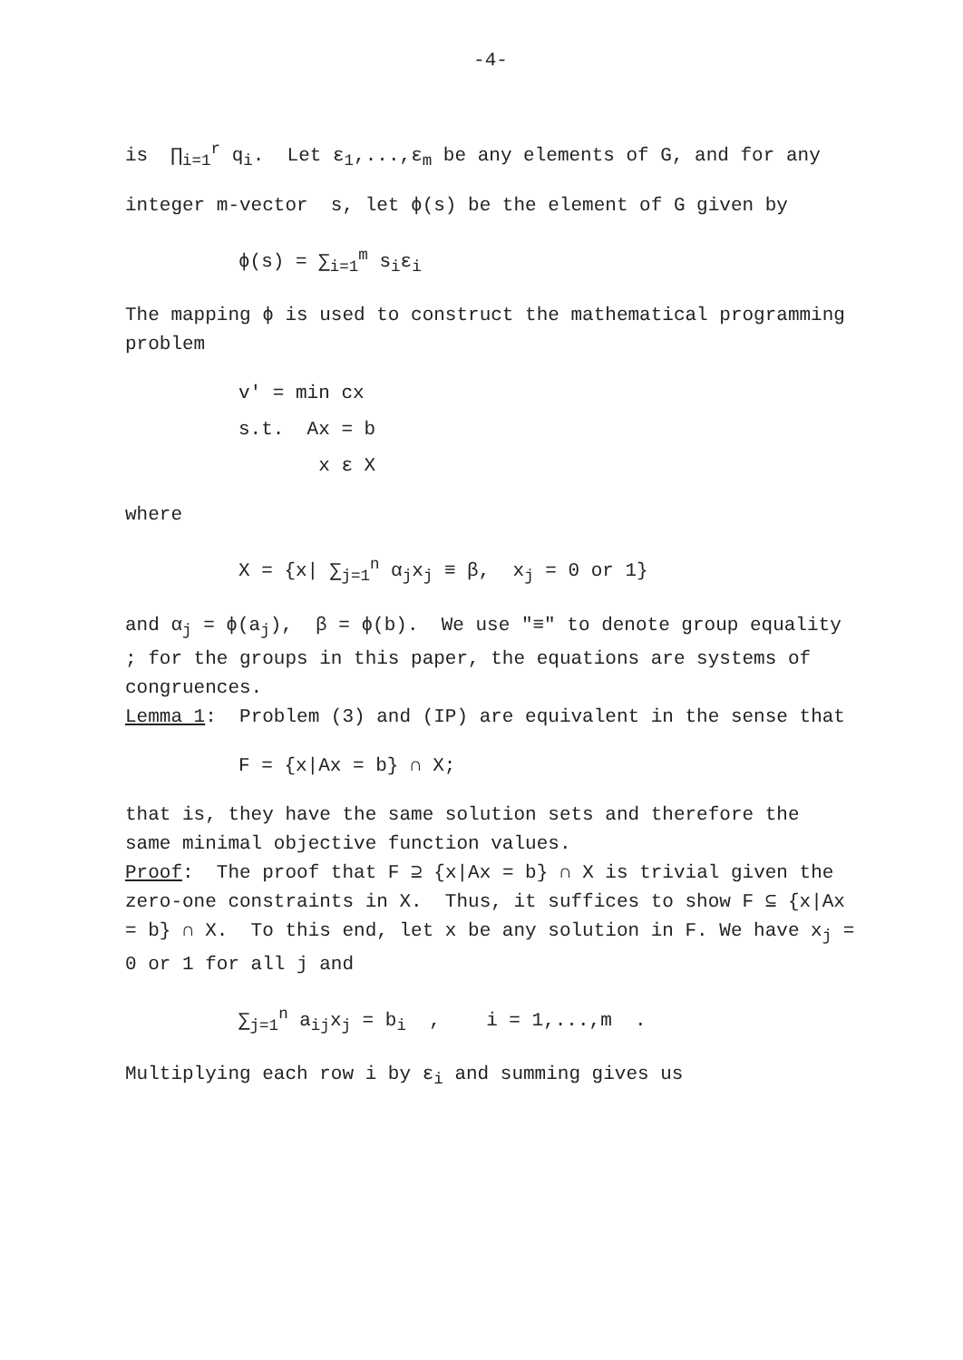-4-
is ∏<sub>i=1</sub><sup>r</sup> q<sub>i</sub>. Let ε<sub>1</sub>,...,ε<sub>m</sub> be any elements of G, and for any
integer m-vector s, let ϕ(s) be the element of G given by
ϕ(s) = ∑<sub>i=1</sub><sup>m</sup> s<sub>i</sub>ε<sub>i</sub>
The mapping ϕ is used to construct the mathematical programming problem
v' = min cx
s.t. Ax = b
x ε X
where
X = {x| ∑<sub>j=1</sub><sup>n</sup> α<sub>j</sub>x<sub>j</sub> ≡ β, x<sub>j</sub> = 0 or 1}
and α<sub>j</sub> = ϕ(a<sub>j</sub>), β = ϕ(b). We use "≡" to denote group equality ; for the groups in this paper, the equations are systems of congruences.
Lemma 1: Problem (3) and (IP) are equivalent in the sense that
F = {x|Ax = b} ∩ X;
that is, they have the same solution sets and therefore the same minimal objective function values.
Proof: The proof that F ⊇ {x|Ax = b} ∩ X is trivial given the zero-one constraints in X. Thus, it suffices to show F ⊆ {x|Ax = b} ∩ X. To this end, let x be any solution in F. We have x<sub>j</sub> = 0 or 1 for all j and
∑<sub>j=1</sub><sup>n</sup> a<sub>ij</sub>x<sub>j</sub> = b<sub>i</sub> , i = 1,...,m .
Multiplying each row i by ε<sub>i</sub> and summing gives us